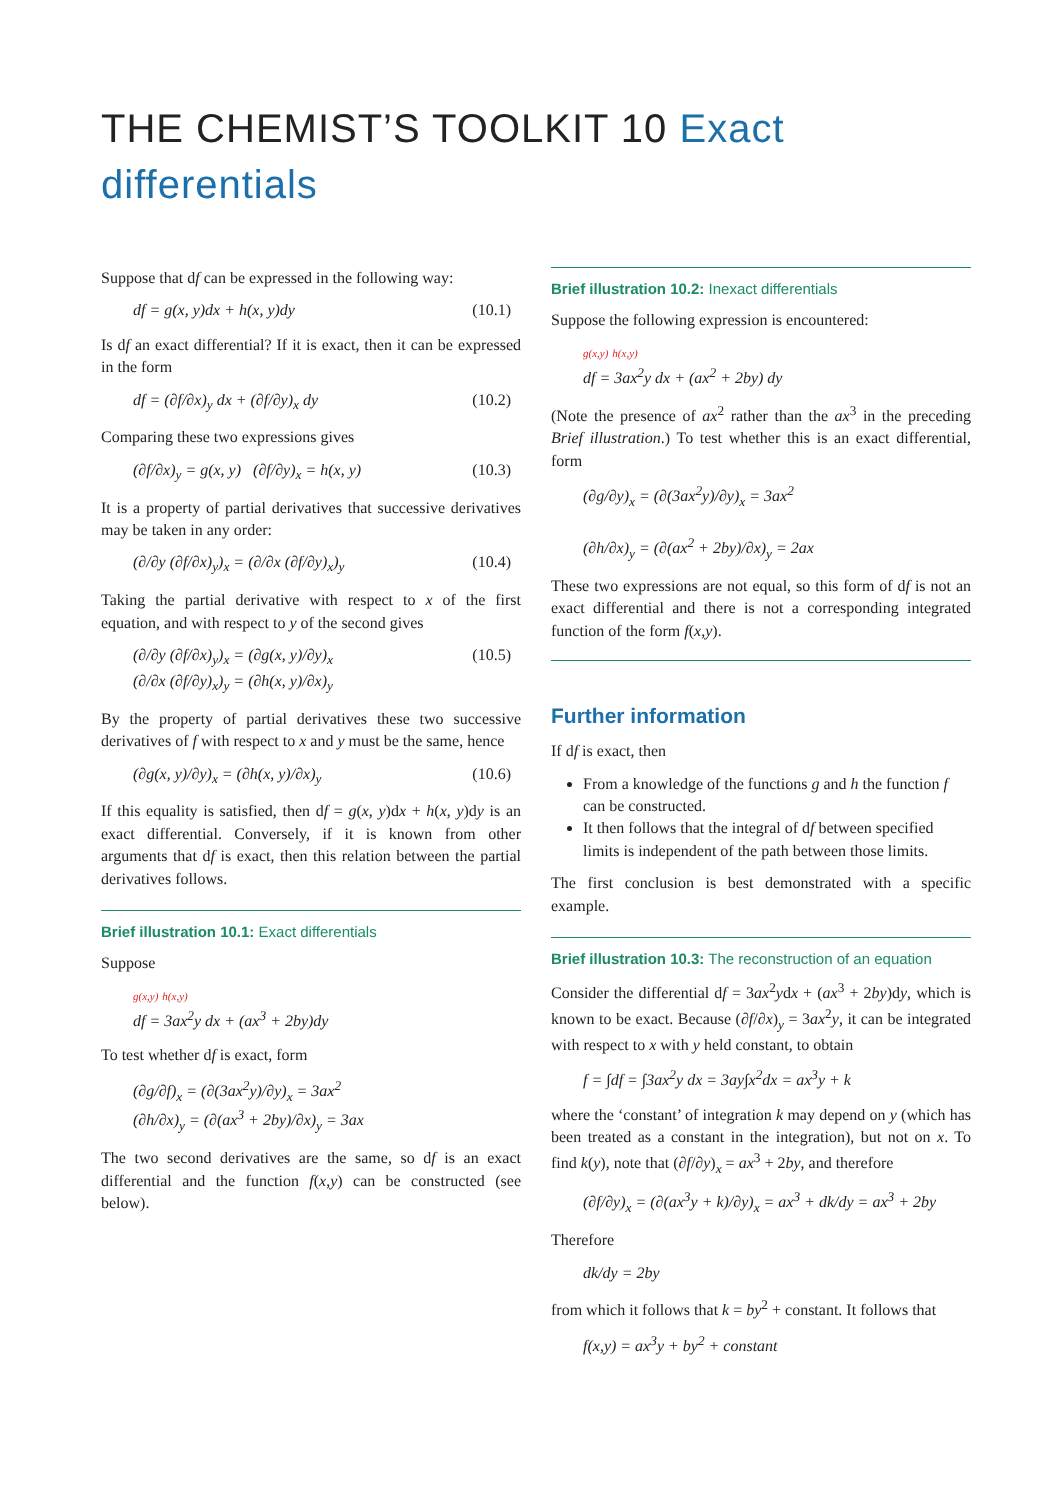THE CHEMIST’S TOOLKIT 10 Exact differentials
Suppose that df can be expressed in the following way:
df = g(x, y)dx + h(x, y)dy (10.1)
Is df an exact differential? If it is exact, then it can be expressed in the form
df = (∂f/∂x)<sub>y</sub> dx + (∂f/∂y)<sub>x</sub> dy (10.2)
Comparing these two expressions gives
(∂f/∂x)<sub>y</sub> = g(x, y) (∂f/∂y)<sub>x</sub> = h(x, y) (10.3)
It is a property of partial derivatives that successive derivatives may be taken in any order:
(∂/∂y (∂f/∂x)<sub>y</sub>)<sub>x</sub> = (∂/∂x (∂f/∂y)<sub>x</sub>)<sub>y</sub> (10.4)
Taking the partial derivative with respect to x of the first equation, and with respect to y of the second gives
(∂/∂y (∂f/∂x)<sub>y</sub>)<sub>x</sub> = (∂g(x, y)/∂y)<sub>x</sub>
(∂/∂x (∂f/∂y)<sub>x</sub>)<sub>y</sub> = (∂h(x, y)/∂x)<sub>y</sub> (10.5)
By the property of partial derivatives these two successive derivatives of f with respect to x and y must be the same, hence
(∂g(x, y)/∂y)<sub>x</sub> = (∂h(x, y)/∂x)<sub>y</sub> (10.6)
If this equality is satisfied, then df = g(x, y)dx + h(x, y)dy is an exact differential. Conversely, if it is known from other arguments that df is exact, then this relation between the partial derivatives follows.
Brief illustration 10.1: Exact differentials
Suppose
g(x,y) h(x,y)
df = 3ax<sup>2</sup>y dx + (ax<sup>3</sup> + 2by)dy
To test whether df is exact, form
(∂g/∂f)<sub>x</sub> = (∂(3ax<sup>2</sup>y)/∂y)<sub>x</sub> = 3ax<sup>2</sup>
(∂h/∂x)<sub>y</sub> = (∂(ax<sup>3</sup> + 2by)/∂x)<sub>y</sub> = 3ax
The two second derivatives are the same, so df is an exact differential and the function f(x,y) can be constructed (see below).
Brief illustration 10.2: Inexact differentials
Suppose the following expression is encountered:
g(x,y) h(x,y)
df = 3ax<sup>2</sup>y dx + (ax<sup>2</sup> + 2by) dy
(Note the presence of ax<sup>2</sup> rather than the ax<sup>3</sup> in the preceding Brief illustration.) To test whether this is an exact differential, form
(∂g/∂y)<sub>x</sub> = (∂(3ax<sup>2</sup>y)/∂y)<sub>x</sub> = 3ax<sup>2</sup>
(∂h/∂x)<sub>y</sub> = (∂(ax<sup>2</sup> + 2by)/∂x)<sub>y</sub> = 2ax
These two expressions are not equal, so this form of df is not an exact differential and there is not a corresponding integrated function of the form f(x,y).
Further information
If df is exact, then
From a knowledge of the functions g and h the function f can be constructed.
It then follows that the integral of df between specified limits is independent of the path between those limits.
The first conclusion is best demonstrated with a specific example.
Brief illustration 10.3: The reconstruction of an equation
Consider the differential df = 3ax<sup>2</sup>ydx + (ax<sup>3</sup> + 2by)dy, which is known to be exact. Because (∂f/∂x)<sub>y</sub> = 3ax<sup>2</sup>y, it can be integrated with respect to x with y held constant, to obtain
f = ∫df = ∫3ax<sup>2</sup>y dx = 3ay∫x<sup>2</sup>dx = ax<sup>3</sup>y + k
where the ‘constant’ of integration k may depend on y (which has been treated as a constant in the integration), but not on x. To find k(y), note that (∂f/∂y)<sub>x</sub> = ax<sup>3</sup> + 2by, and therefore
(∂f/∂y)<sub>x</sub> = (∂(ax<sup>3</sup>y + k)/∂y)<sub>x</sub> = ax<sup>3</sup> + dk/dy = ax<sup>3</sup> + 2by
Therefore
dk/dy = 2by
from which it follows that k = by<sup>2</sup> + constant. It follows that
f(x,y) = ax<sup>3</sup>y + by<sup>2</sup> + constant